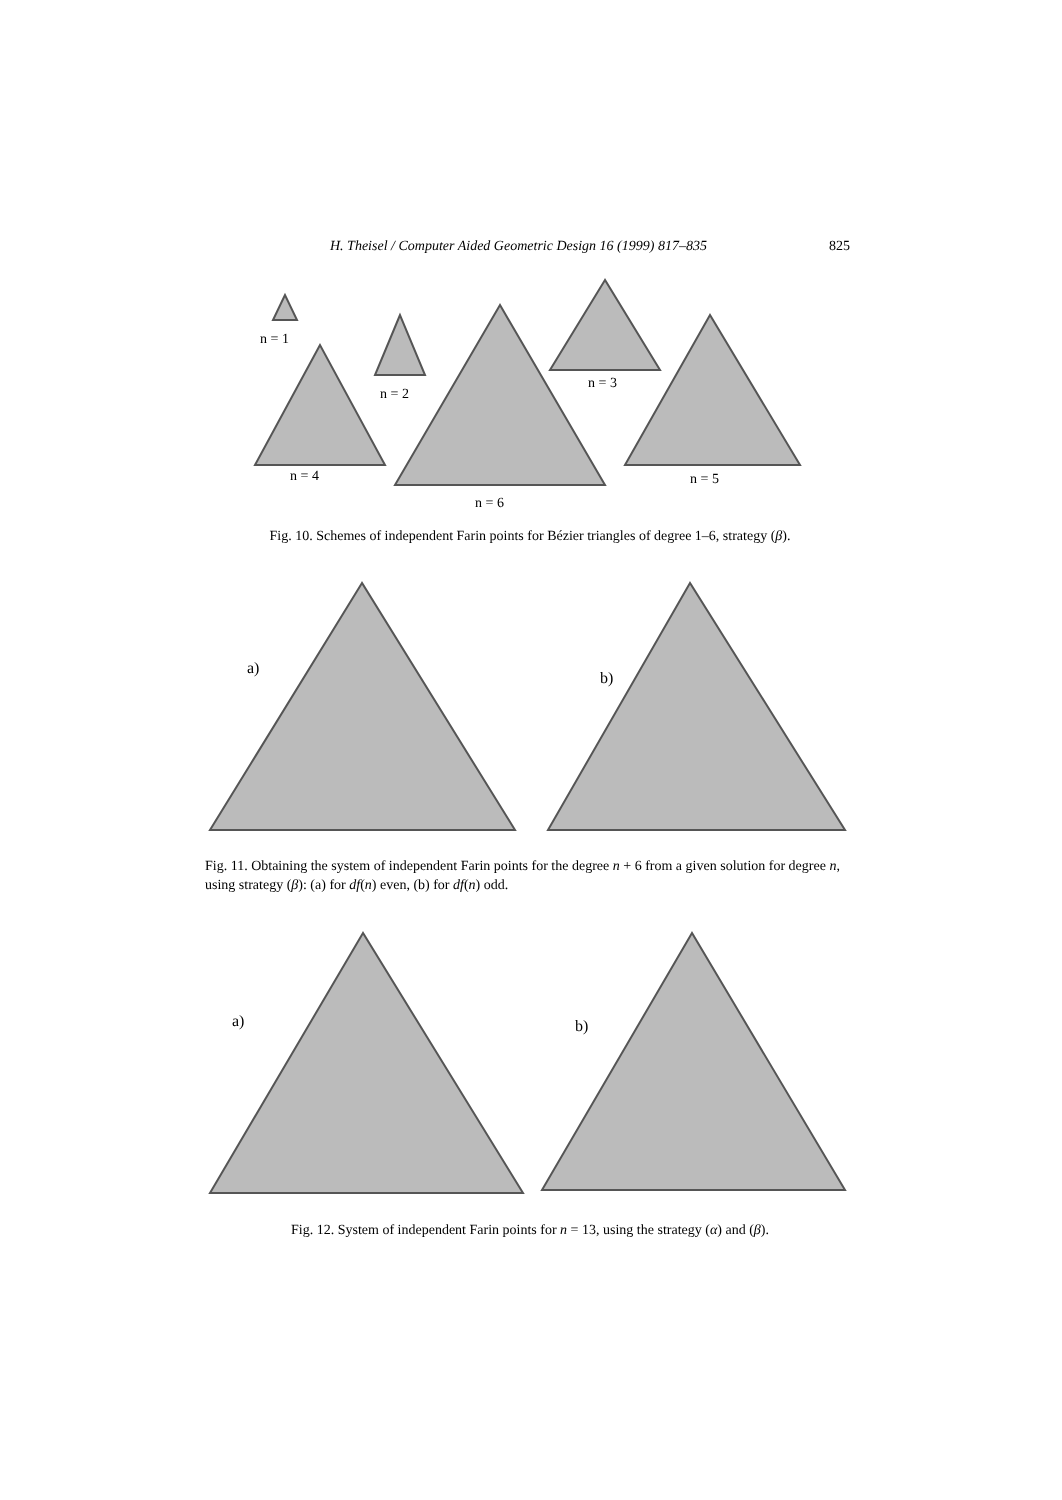H. Theisel / Computer Aided Geometric Design 16 (1999) 817–835 825
n = 1
n = 2
n = 3
n = 4
n = 5
n = 6
Fig. 10. Schemes of independent Farin points for Bézier triangles of degree 1–6, strategy (β).
a)
b)
Fig. 11. Obtaining the system of independent Farin points for the degree n + 6 from a given solution for degree n, using strategy (β): (a) for df(n) even, (b) for df(n) odd.
a)
b)
Fig. 12. System of independent Farin points for n = 13, using the strategy (α) and (β).